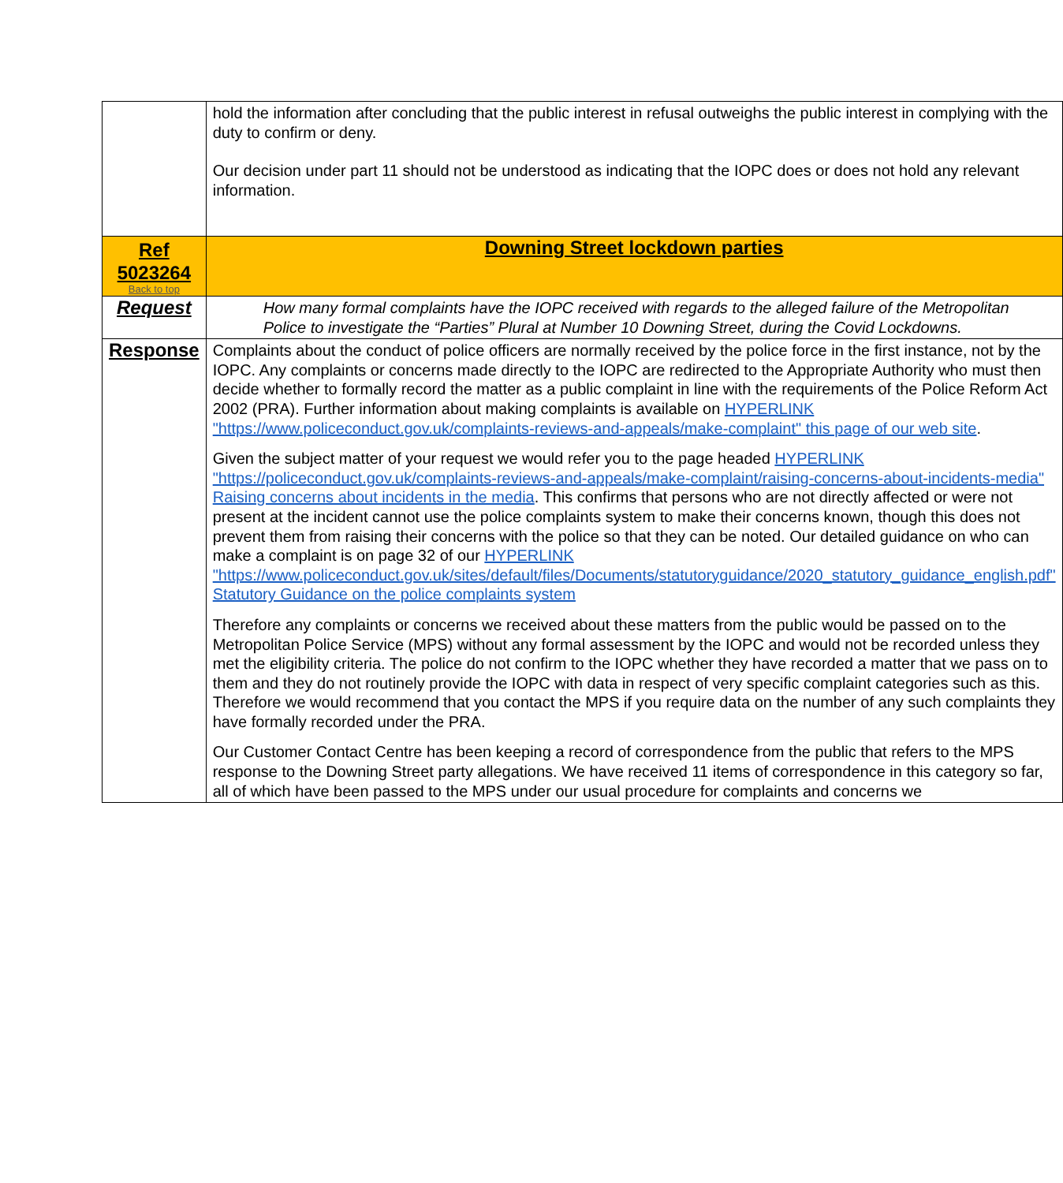| | hold the information after concluding that the public interest in refusal outweighs the public interest in complying with the duty to confirm or deny. Our decision under part 11 should not be understood as indicating that the IOPC does or does not hold any relevant information. |
| Ref 5023264 Back to top | Downing Street lockdown parties |
| Request | How many formal complaints have the IOPC received with regards to the alleged failure of the Metropolitan Police to investigate the “Parties” Plural at Number 10 Downing Street, during the Covid Lockdowns. |
| Response | Complaints about the conduct of police officers are normally received by the police force in the first instance, not by the IOPC. Any complaints or concerns made directly to the IOPC are redirected to the Appropriate Authority who must then decide whether to formally record the matter as a public complaint in line with the requirements of the Police Reform Act 2002 (PRA). Further information about making complaints is available on HYPERLINK "https://www.policeconduct.gov.uk/complaints-reviews-and-appeals/make-complaint" this page of our web site . Given the subject matter of your request we would refer you to the page headed HYPERLINK "https://policeconduct.gov.uk/complaints-reviews-and-appeals/make-complaint/raising-concerns-about-incidents-media" Raising concerns about incidents in the media . This confirms that persons who are not directly affected or were not present at the incident cannot use the police complaints system to make their concerns known, though this does not prevent them from raising their concerns with the police so that they can be noted. Our detailed guidance on who can make a complaint is on page 32 of our HYPERLINK "https://www.policeconduct.gov.uk/sites/default/files/Documents/statutoryguidance/2020_statutory_guidance_english.pdf" Statutory Guidance on the police complaints system Therefore any complaints or concerns we received about these matters from the public would be passed on to the Metropolitan Police Service (MPS) without any formal assessment by the IOPC and would not be recorded unless they met the eligibility criteria. The police do not confirm to the IOPC whether they have recorded a matter that we pass on to them and they do not routinely provide the IOPC with data in respect of very specific complaint categories such as this. Therefore we would recommend that you contact the MPS if you require data on the number of any such complaints they have formally recorded under the PRA. Our Customer Contact Centre has been keeping a record of correspondence from the public that refers to the MPS response to the Downing Street party allegations. We have received 11 items of correspondence in this category so far, all of which have been passed to the MPS under our usual procedure for complaints and concerns we |